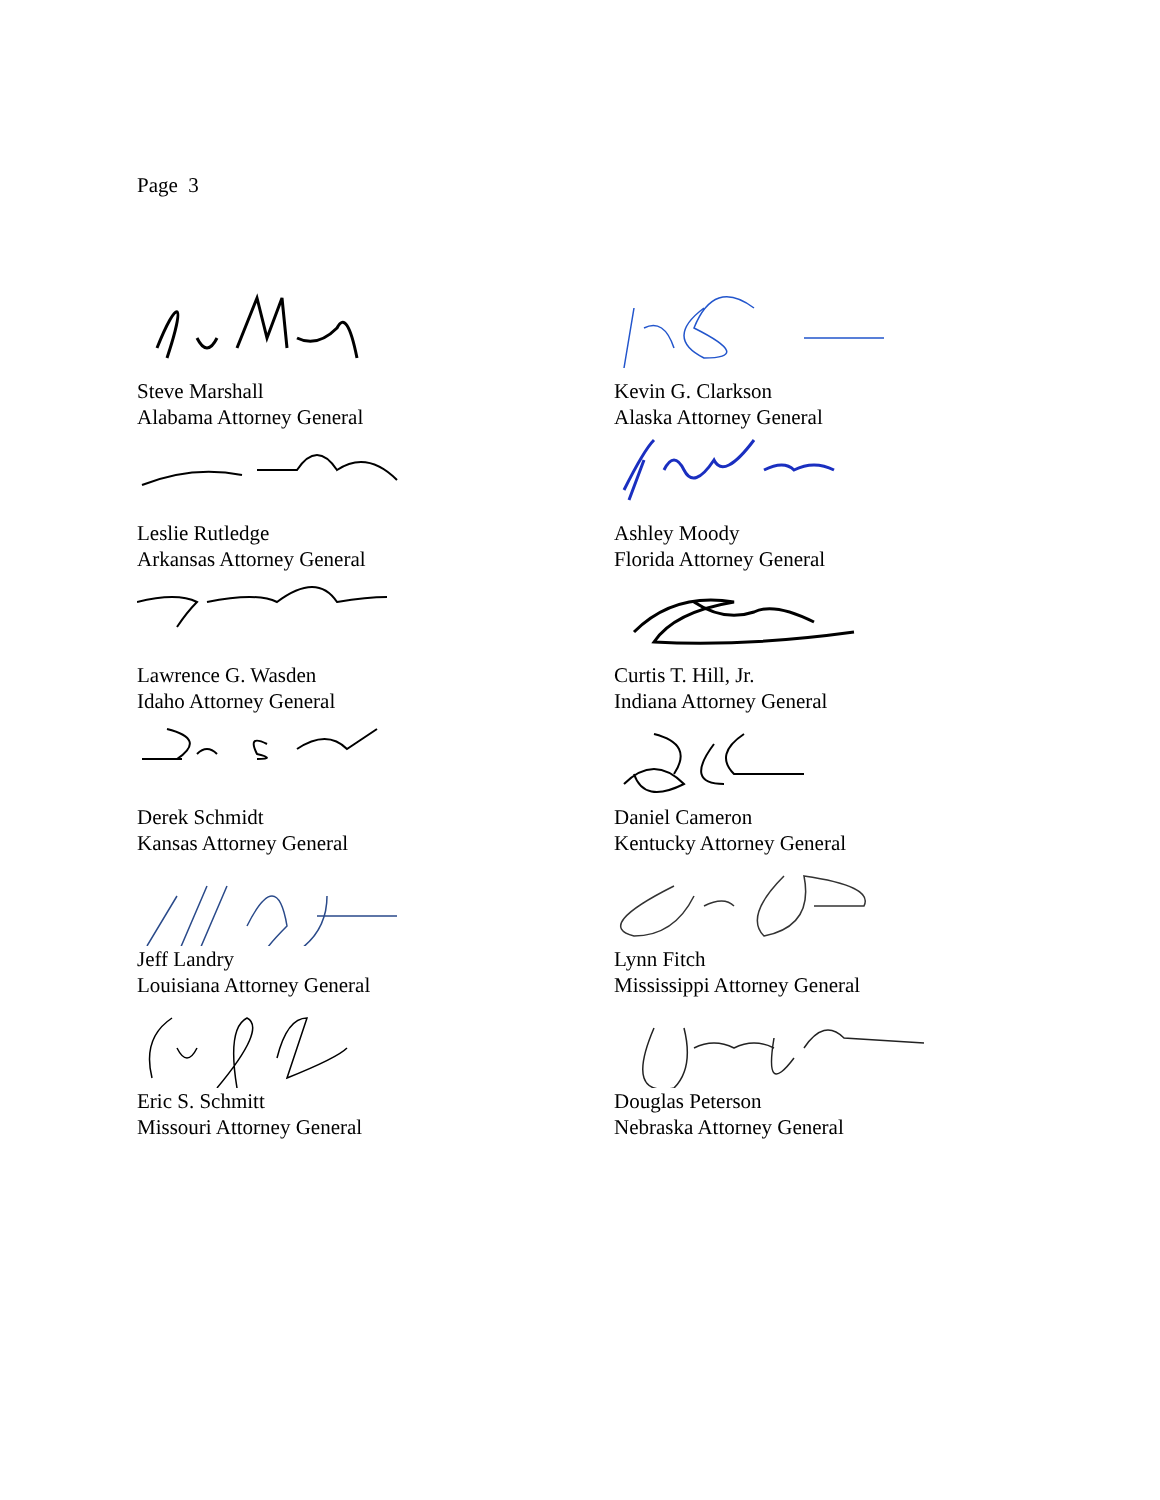Page 3
Steve Marshall
Alabama Attorney General
Leslie Rutledge
Arkansas Attorney General
Lawrence G. Wasden
Idaho Attorney General
Derek Schmidt
Kansas Attorney General
Jeff Landry
Louisiana Attorney General
Eric S. Schmitt
Missouri Attorney General
Kevin G. Clarkson
Alaska Attorney General
Ashley Moody
Florida Attorney General
Curtis T. Hill, Jr.
Indiana Attorney General
Daniel Cameron
Kentucky Attorney General
Lynn Fitch
Mississippi Attorney General
Douglas Peterson
Nebraska Attorney General